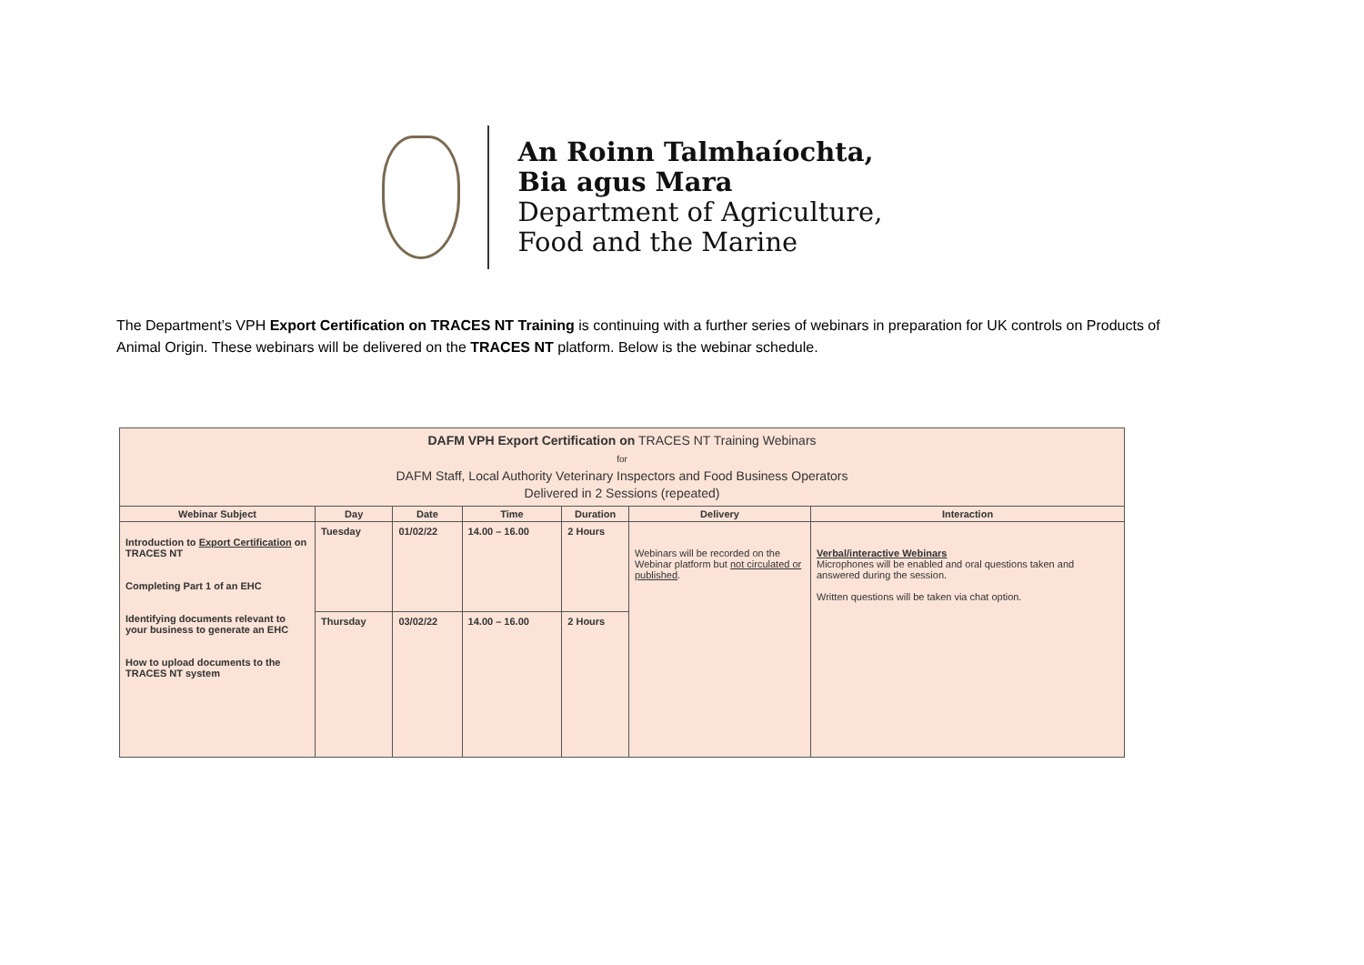An Roinn Talmhaíochta,
Bia agus Mara
Department of Agriculture,
Food and the Marine
The Department’s VPH Export Certification on TRACES NT Training is continuing with a further series of webinars in preparation for UK controls on Products of Animal Origin. These webinars will be delivered on the TRACES NT platform. Below is the webinar schedule.
| DAFM VPH Export Certification on TRACES NT Training Webinars for DAFM Staff, Local Authority Veterinary Inspectors and Food Business Operators Delivered in 2 Sessions (repeated) | | | | | | |
| Webinar Subject | Day | Date | Time | Duration | Delivery | Interaction |
| Introduction to Export Certification on TRACES NT Completing Part 1 of an EHC Identifying documents relevant to your business to generate an EHC How to upload documents to the TRACES NT system | Tuesday | 01/02/22 | 14.00 – 16.00 | 2 Hours | Webinars will be recorded on the Webinar platform but not circulated or published . | Verbal/interactive Webinars Microphones will be enabled and oral questions taken and answered during the session. Written questions will be taken via chat option. |
| | Thursday | 03/02/22 | 14.00 – 16.00 | 2 Hours | | |